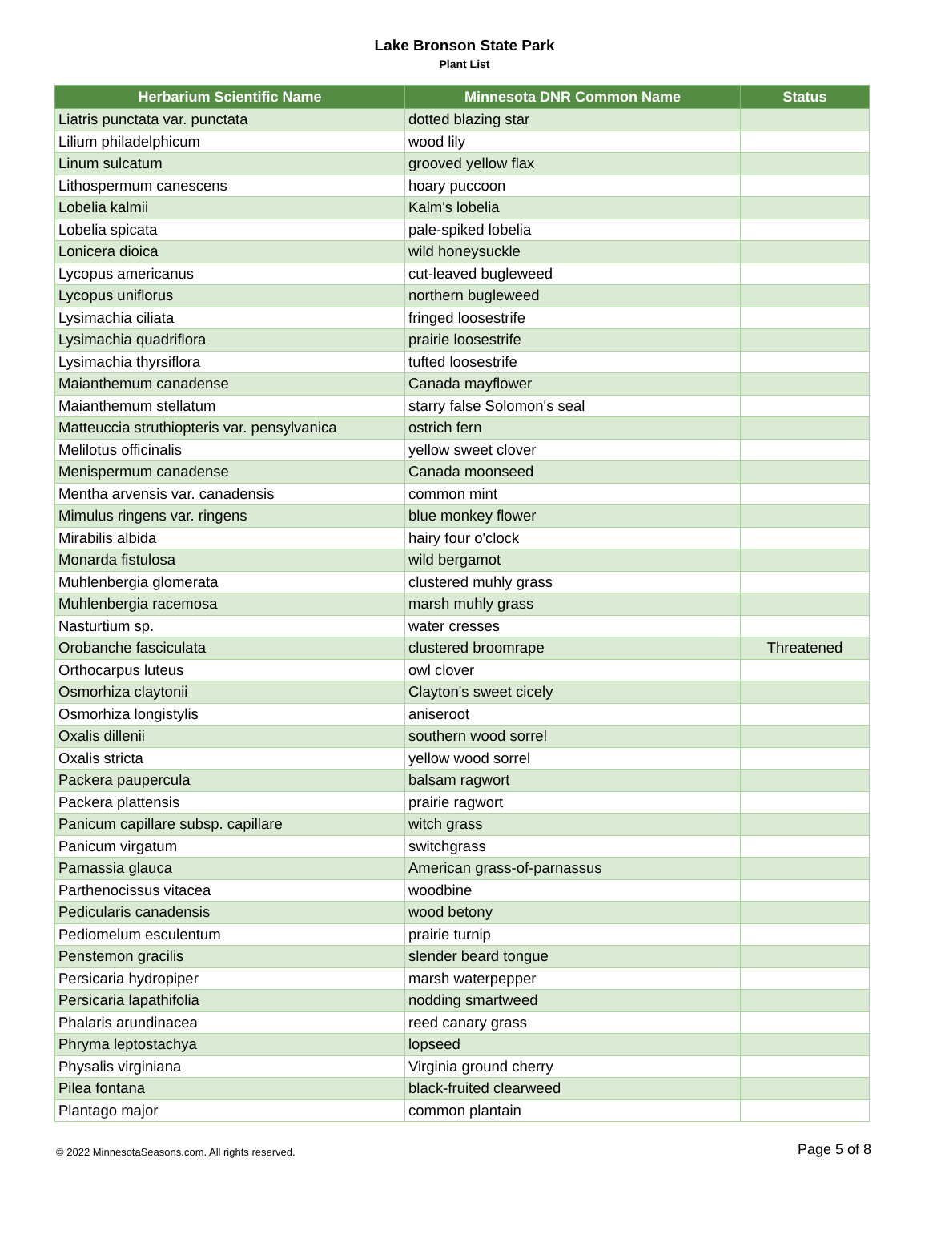Lake Bronson State Park
Plant List
| Herbarium Scientific Name | Minnesota DNR Common Name | Status |
| --- | --- | --- |
| Liatris punctata var. punctata | dotted blazing star | |
| Lilium philadelphicum | wood lily | |
| Linum sulcatum | grooved yellow flax | |
| Lithospermum canescens | hoary puccoon | |
| Lobelia kalmii | Kalm's lobelia | |
| Lobelia spicata | pale-spiked lobelia | |
| Lonicera dioica | wild honeysuckle | |
| Lycopus americanus | cut-leaved bugleweed | |
| Lycopus uniflorus | northern bugleweed | |
| Lysimachia ciliata | fringed loosestrife | |
| Lysimachia quadriflora | prairie loosestrife | |
| Lysimachia thyrsiflora | tufted loosestrife | |
| Maianthemum canadense | Canada mayflower | |
| Maianthemum stellatum | starry false Solomon's seal | |
| Matteuccia struthiopteris var. pensylvanica | ostrich fern | |
| Melilotus officinalis | yellow sweet clover | |
| Menispermum canadense | Canada moonseed | |
| Mentha arvensis var. canadensis | common mint | |
| Mimulus ringens var. ringens | blue monkey flower | |
| Mirabilis albida | hairy four o'clock | |
| Monarda fistulosa | wild bergamot | |
| Muhlenbergia glomerata | clustered muhly grass | |
| Muhlenbergia racemosa | marsh muhly grass | |
| Nasturtium sp. | water cresses | |
| Orobanche fasciculata | clustered broomrape | Threatened |
| Orthocarpus luteus | owl clover | |
| Osmorhiza claytonii | Clayton's sweet cicely | |
| Osmorhiza longistylis | aniseroot | |
| Oxalis dillenii | southern wood sorrel | |
| Oxalis stricta | yellow wood sorrel | |
| Packera paupercula | balsam ragwort | |
| Packera plattensis | prairie ragwort | |
| Panicum capillare subsp. capillare | witch grass | |
| Panicum virgatum | switchgrass | |
| Parnassia glauca | American grass-of-parnassus | |
| Parthenocissus vitacea | woodbine | |
| Pedicularis canadensis | wood betony | |
| Pediomelum esculentum | prairie turnip | |
| Penstemon gracilis | slender beard tongue | |
| Persicaria hydropiper | marsh waterpepper | |
| Persicaria lapathifolia | nodding smartweed | |
| Phalaris arundinacea | reed canary grass | |
| Phryma leptostachya | lopseed | |
| Physalis virginiana | Virginia ground cherry | |
| Pilea fontana | black-fruited clearweed | |
| Plantago major | common plantain | |
© 2022 MinnesotaSeasons.com. All rights reserved. Page 5 of 8